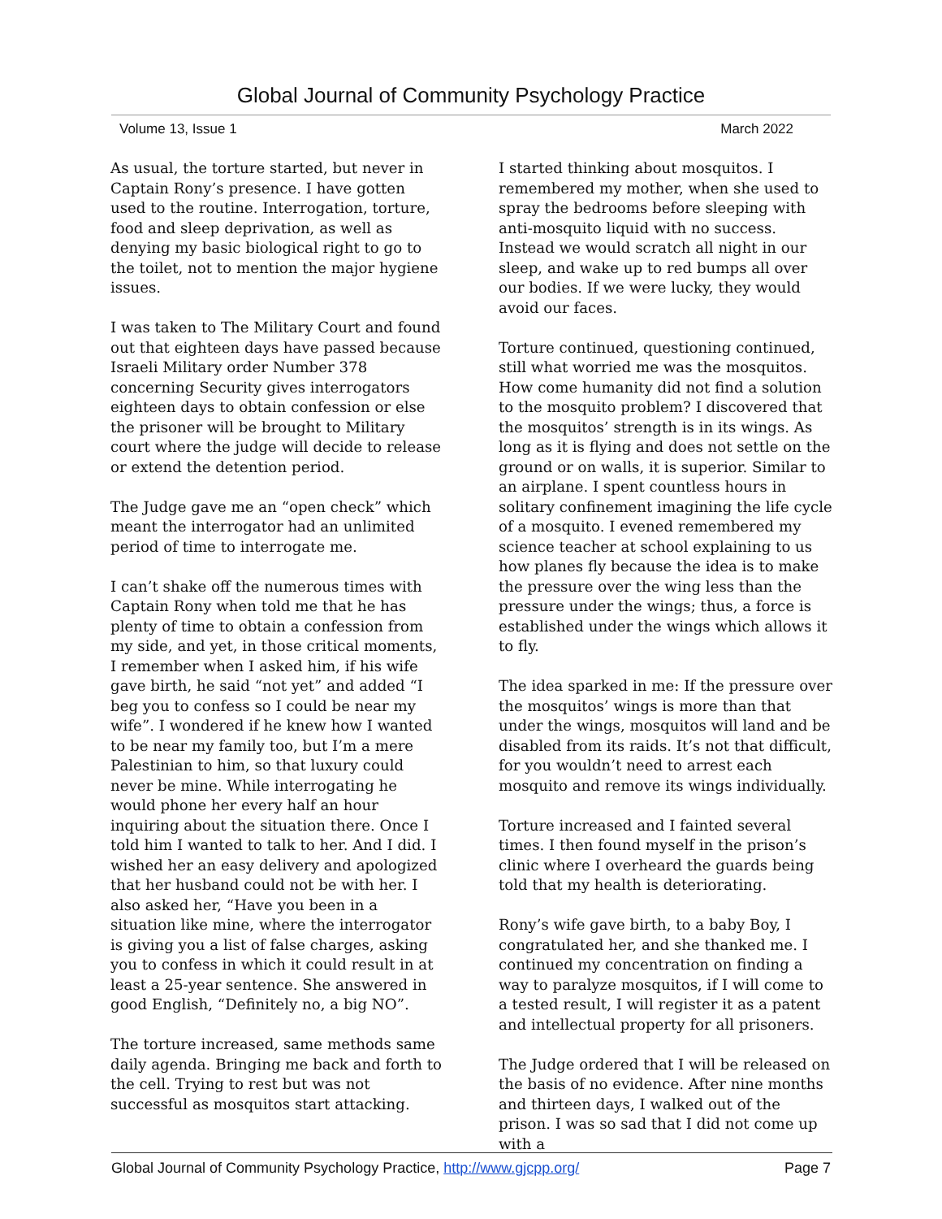Global Journal of Community Psychology Practice
Volume 13, Issue 1 March 2022
As usual, the torture started, but never in Captain Rony’s presence. I have gotten used to the routine. Interrogation, torture, food and sleep deprivation, as well as denying my basic biological right to go to the toilet, not to mention the major hygiene issues.
I was taken to The Military Court and found out that eighteen days have passed because Israeli Military order Number 378 concerning Security gives interrogators eighteen days to obtain confession or else the prisoner will be brought to Military court where the judge will decide to release or extend the detention period.
The Judge gave me an “open check” which meant the interrogator had an unlimited period of time to interrogate me.
I can’t shake off the numerous times with Captain Rony when told me that he has plenty of time to obtain a confession from my side, and yet, in those critical moments, I remember when I asked him, if his wife gave birth, he said “not yet” and added “I beg you to confess so I could be near my wife”. I wondered if he knew how I wanted to be near my family too, but I’m a mere Palestinian to him, so that luxury could never be mine. While interrogating he would phone her every half an hour inquiring about the situation there. Once I told him I wanted to talk to her. And I did. I wished her an easy delivery and apologized that her husband could not be with her. I also asked her, “Have you been in a situation like mine, where the interrogator is giving you a list of false charges, asking you to confess in which it could result in at least a 25-year sentence. She answered in good English, “Definitely no, a big NO”.
The torture increased, same methods same daily agenda. Bringing me back and forth to the cell. Trying to rest but was not successful as mosquitos start attacking.
I started thinking about mosquitos. I remembered my mother, when she used to spray the bedrooms before sleeping with anti-mosquito liquid with no success. Instead we would scratch all night in our sleep, and wake up to red bumps all over our bodies. If we were lucky, they would avoid our faces.
Torture continued, questioning continued, still what worried me was the mosquitos. How come humanity did not find a solution to the mosquito problem? I discovered that the mosquitos’ strength is in its wings. As long as it is flying and does not settle on the ground or on walls, it is superior. Similar to an airplane. I spent countless hours in solitary confinement imagining the life cycle of a mosquito. I evened remembered my science teacher at school explaining to us how planes fly because the idea is to make the pressure over the wing less than the pressure under the wings; thus, a force is established under the wings which allows it to fly.
The idea sparked in me: If the pressure over the mosquitos’ wings is more than that under the wings, mosquitos will land and be disabled from its raids. It’s not that difficult, for you wouldn’t need to arrest each mosquito and remove its wings individually.
Torture increased and I fainted several times. I then found myself in the prison’s clinic where I overheard the guards being told that my health is deteriorating.
Rony’s wife gave birth, to a baby Boy, I congratulated her, and she thanked me. I continued my concentration on finding a way to paralyze mosquitos, if I will come to a tested result, I will register it as a patent and intellectual property for all prisoners.
The Judge ordered that I will be released on the basis of no evidence. After nine months and thirteen days, I walked out of the prison. I was so sad that I did not come up with a
Global Journal of Community Psychology Practice, http://www.gjcpp.org/ Page 7